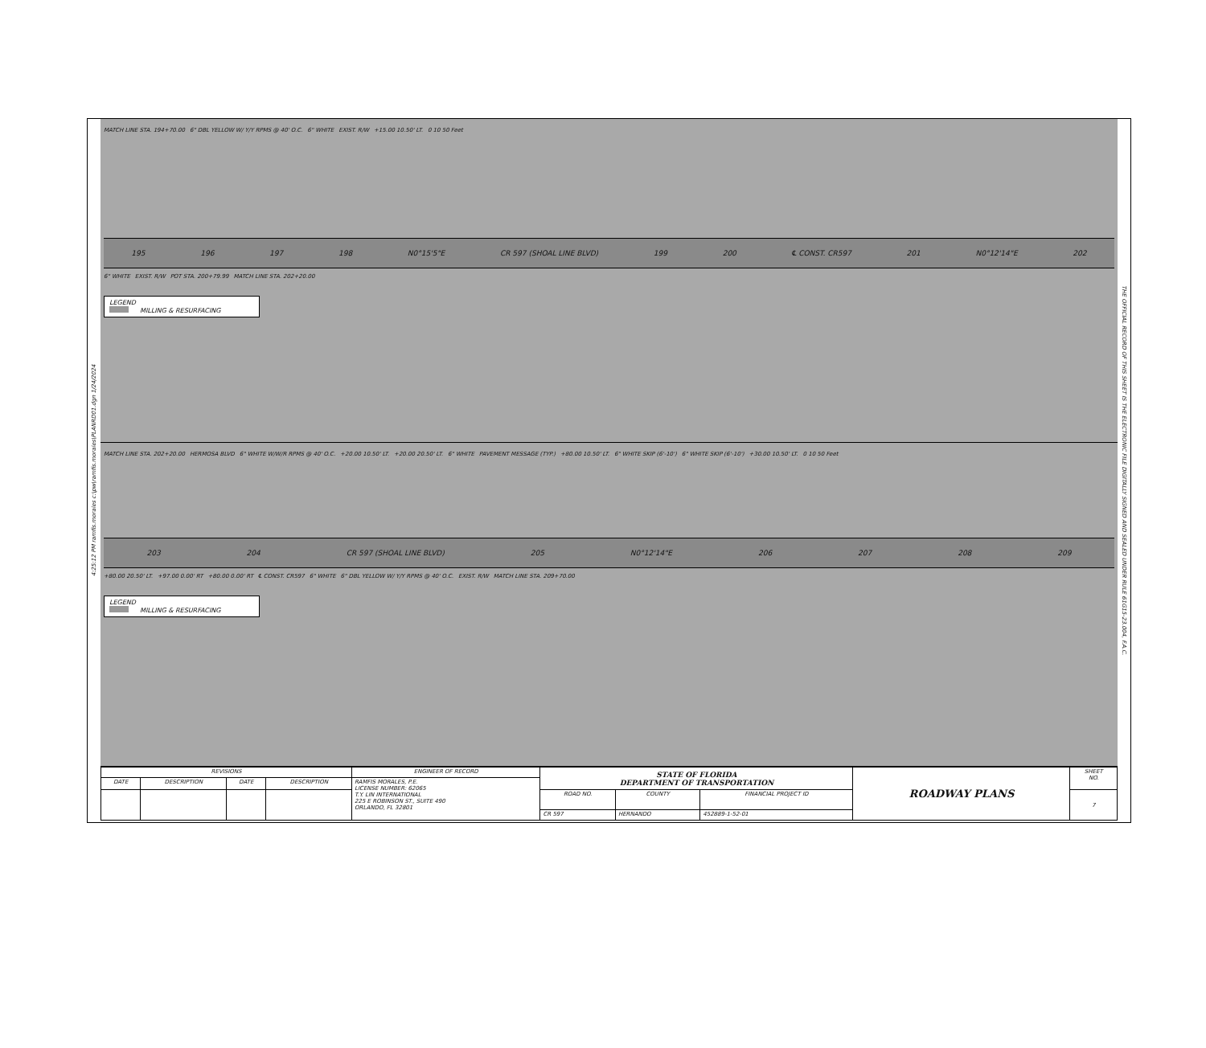4:25:12 PM ramfis.morales c:\pw\ramfis.morales\PLANRD01.dgn 1/24/2024
MATCH LINE STA. 194+70.00 6" DBL YELLOW W/ Y/Y RPMS @ 40' O.C. 6" WHITE EXIST. R/W +15.00 10.50' LT. 0 10 50 Feet
195 196 197 198 N0°15'5"E CR 597 (SHOAL LINE BLVD) 199 200 ℄ CONST. CR597 201 N0°12'14"E 202
6" WHITE EXIST. R/W POT STA. 200+79.99 MATCH LINE STA. 202+20.00
LEGEND
MILLING & RESURFACING
MATCH LINE STA. 202+20.00 HERMOSA BLVD 6" WHITE W/W/R RPMS @ 40' O.C. +20.00 10.50' LT. +20.00 20.50' LT. 6" WHITE PAVEMENT MESSAGE (TYP.) +80.00 10.50' LT. 6" WHITE SKIP (6'-10') 6" WHITE SKIP (6'-10') +30.00 10.50' LT. 0 10 50 Feet
203 204 CR 597 (SHOAL LINE BLVD) 205 N0°12'14"E 206 207 208 209
+80.00 20.50' LT. +97.00 0.00' RT +80.00 0.00' RT ℄ CONST. CR597 6" WHITE 6" DBL YELLOW W/ Y/Y RPMS @ 40' O.C. EXIST. R/W MATCH LINE STA. 209+70.00
LEGEND
MILLING & RESURFACING
| REVISIONS | | | | ENGINEER OF RECORD | STATE OF FLORIDA DEPARTMENT OF TRANSPORTATION | | | ROADWAY PLANS | SHEET NO. |
| DATE | DESCRIPTION | DATE | DESCRIPTION | RAMFIS MORALES, P.E. LICENSE NUMBER: 62065 T.Y. LIN INTERNATIONAL 225 E ROBINSON ST., SUITE 490 ORLANDO, FL 32801 | | | | | |
| | | | | | ROAD NO. | COUNTY | FINANCIAL PROJECT ID | | 7 |
| | | | | | CR 597 | HERNANDO | 452889-1-52-01 | | |
THE OFFICIAL RECORD OF THIS SHEET IS THE ELECTRONIC FILE DIGITALLY SIGNED AND SEALED UNDER RULE 61G15-23.004, F.A.C.